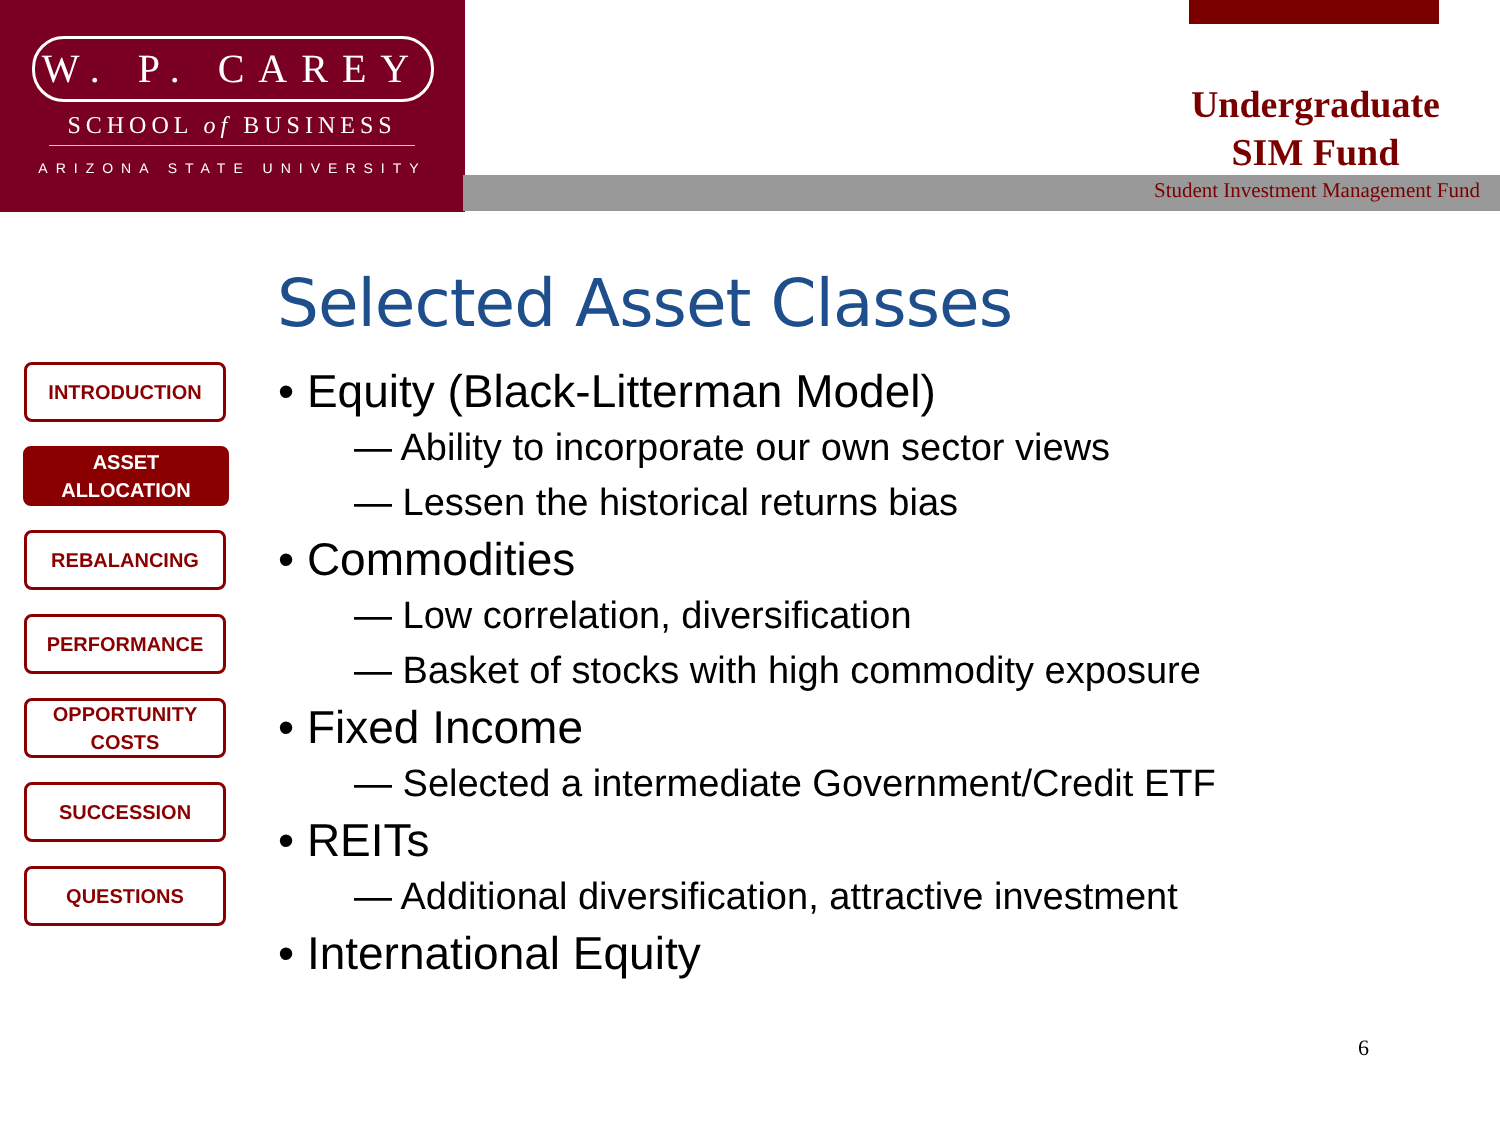W. P. CAREY
SCHOOL of BUSINESS
ARIZONA STATE UNIVERSITY
Undergraduate
SIM Fund
Student Investment Management Fund
Selected Asset Classes
INTRODUCTION
ASSET ALLOCATION
REBALANCING
PERFORMANCE
OPPORTUNITY
COSTS
SUCCESSION
QUESTIONS
• Equity (Black-Litterman Model)
— Ability to incorporate our own sector views
— Lessen the historical returns bias
• Commodities
— Low correlation, diversification
— Basket of stocks with high commodity exposure
• Fixed Income
— Selected a intermediate Government/Credit ETF
• REITs
— Additional diversification, attractive investment
• International Equity
6